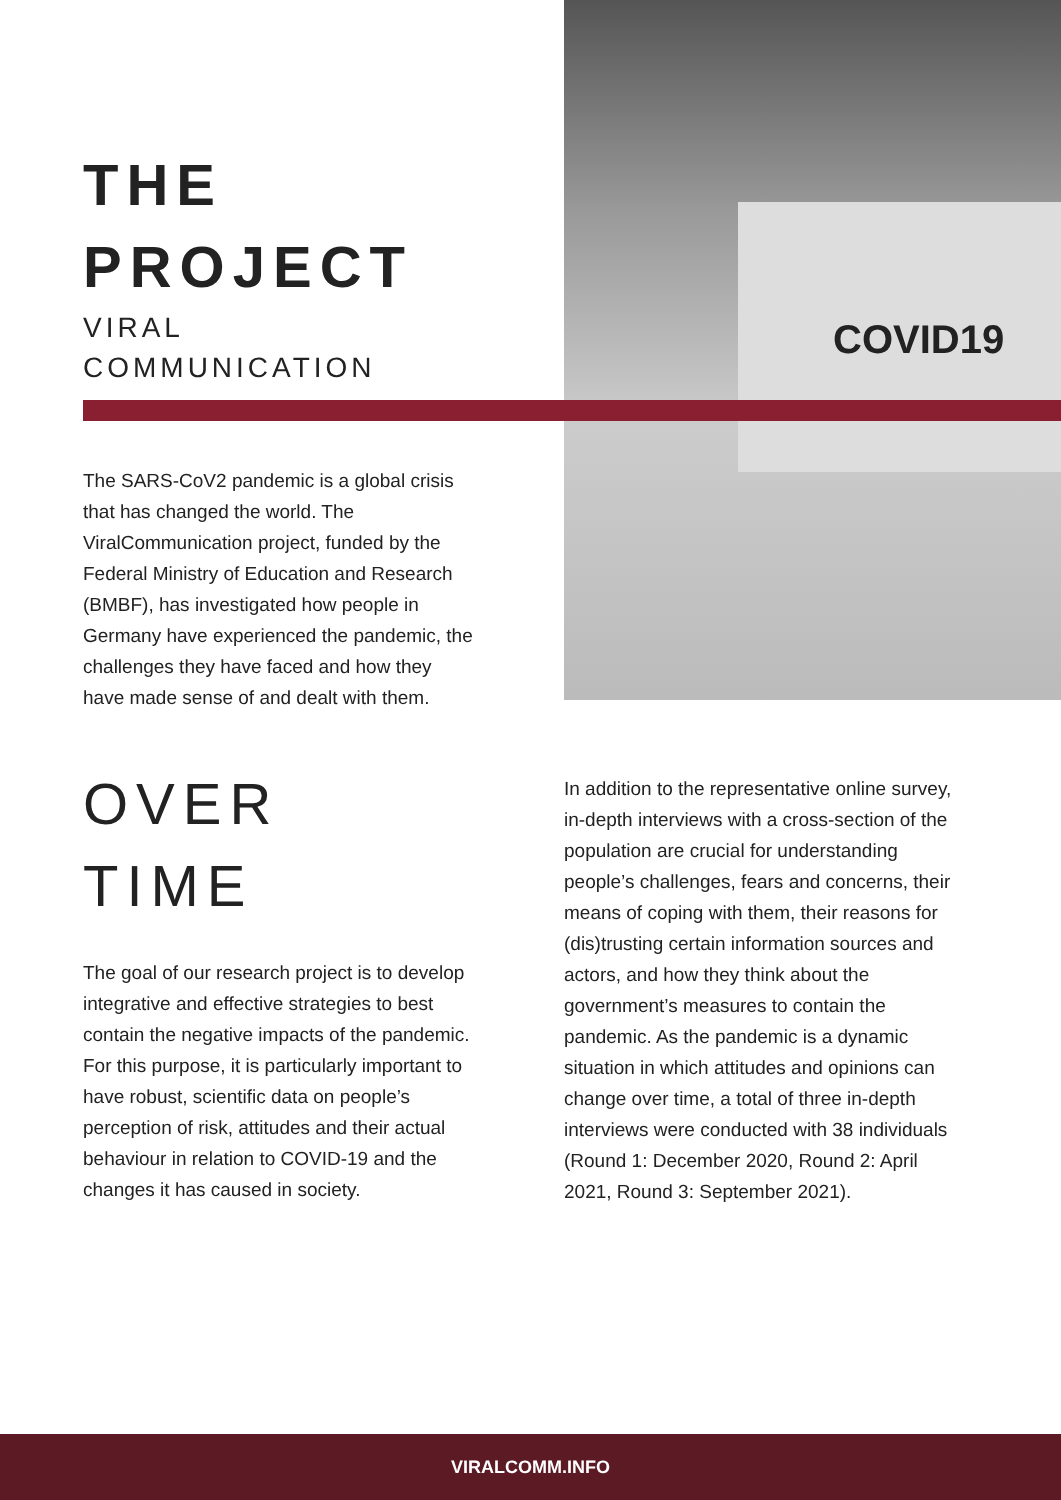COVID19
THE
PROJECT
VIRAL
COMMUNICATION
The SARS-CoV2 pandemic is a global crisis that has changed the world. The ViralCommunication project, funded by the Federal Ministry of Education and Research (BMBF), has investigated how people in Germany have experienced the pandemic, the challenges they have faced and how they have made sense of and dealt with them.
OVER
TIME
The goal of our research project is to develop integrative and effective strategies to best contain the negative impacts of the pandemic. For this purpose, it is particularly important to have robust, scientific data on people’s perception of risk, attitudes and their actual behaviour in relation to COVID-19 and the changes it has caused in society.
In addition to the representative online survey, in-depth interviews with a cross-section of the population are crucial for understanding people’s challenges, fears and concerns, their means of coping with them, their reasons for (dis)trusting certain information sources and actors, and how they think about the government’s measures to contain the pandemic. As the pandemic is a dynamic situation in which attitudes and opinions can change over time, a total of three in-depth interviews were conducted with 38 individuals (Round 1: December 2020, Round 2: April 2021, Round 3: September 2021).
VIRALCOMM.INFO